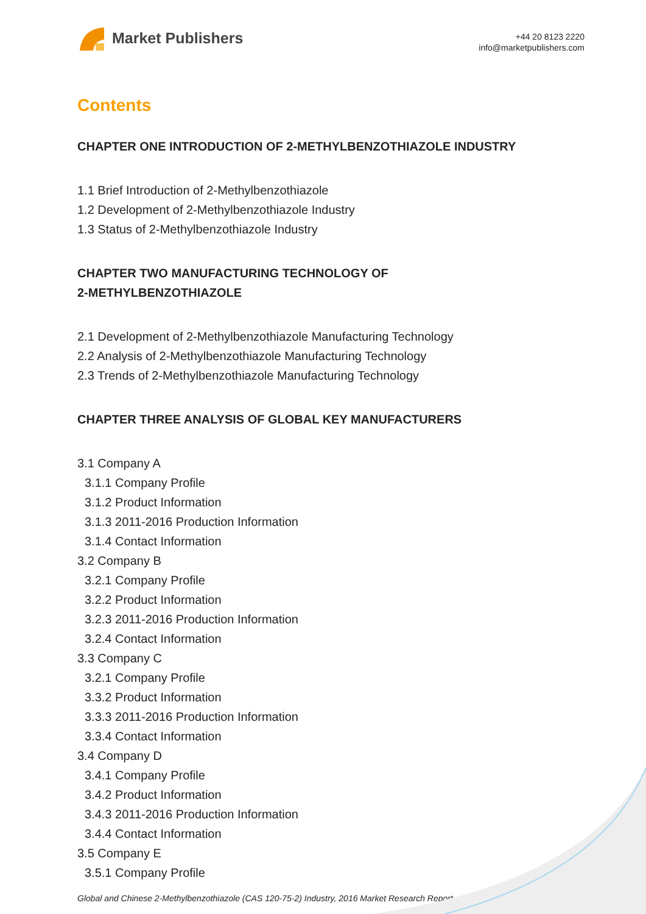Market Publishers
+44 20 8123 2220
info@marketpublishers.com
Contents
CHAPTER ONE INTRODUCTION OF 2-METHYLBENZOTHIAZOLE INDUSTRY
1.1 Brief Introduction of 2-Methylbenzothiazole
1.2 Development of 2-Methylbenzothiazole Industry
1.3 Status of 2-Methylbenzothiazole Industry
CHAPTER TWO MANUFACTURING TECHNOLOGY OF
2-METHYLBENZOTHIAZOLE
2.1 Development of 2-Methylbenzothiazole Manufacturing Technology
2.2 Analysis of 2-Methylbenzothiazole Manufacturing Technology
2.3 Trends of 2-Methylbenzothiazole Manufacturing Technology
CHAPTER THREE ANALYSIS OF GLOBAL KEY MANUFACTURERS
3.1 Company A
3.1.1 Company Profile
3.1.2 Product Information
3.1.3 2011-2016 Production Information
3.1.4 Contact Information
3.2 Company B
3.2.1 Company Profile
3.2.2 Product Information
3.2.3 2011-2016 Production Information
3.2.4 Contact Information
3.3 Company C
3.2.1 Company Profile
3.3.2 Product Information
3.3.3 2011-2016 Production Information
3.3.4 Contact Information
3.4 Company D
3.4.1 Company Profile
3.4.2 Product Information
3.4.3 2011-2016 Production Information
3.4.4 Contact Information
3.5 Company E
3.5.1 Company Profile
Global and Chinese 2-Methylbenzothiazole (CAS 120-75-2) Industry, 2016 Market Research Report